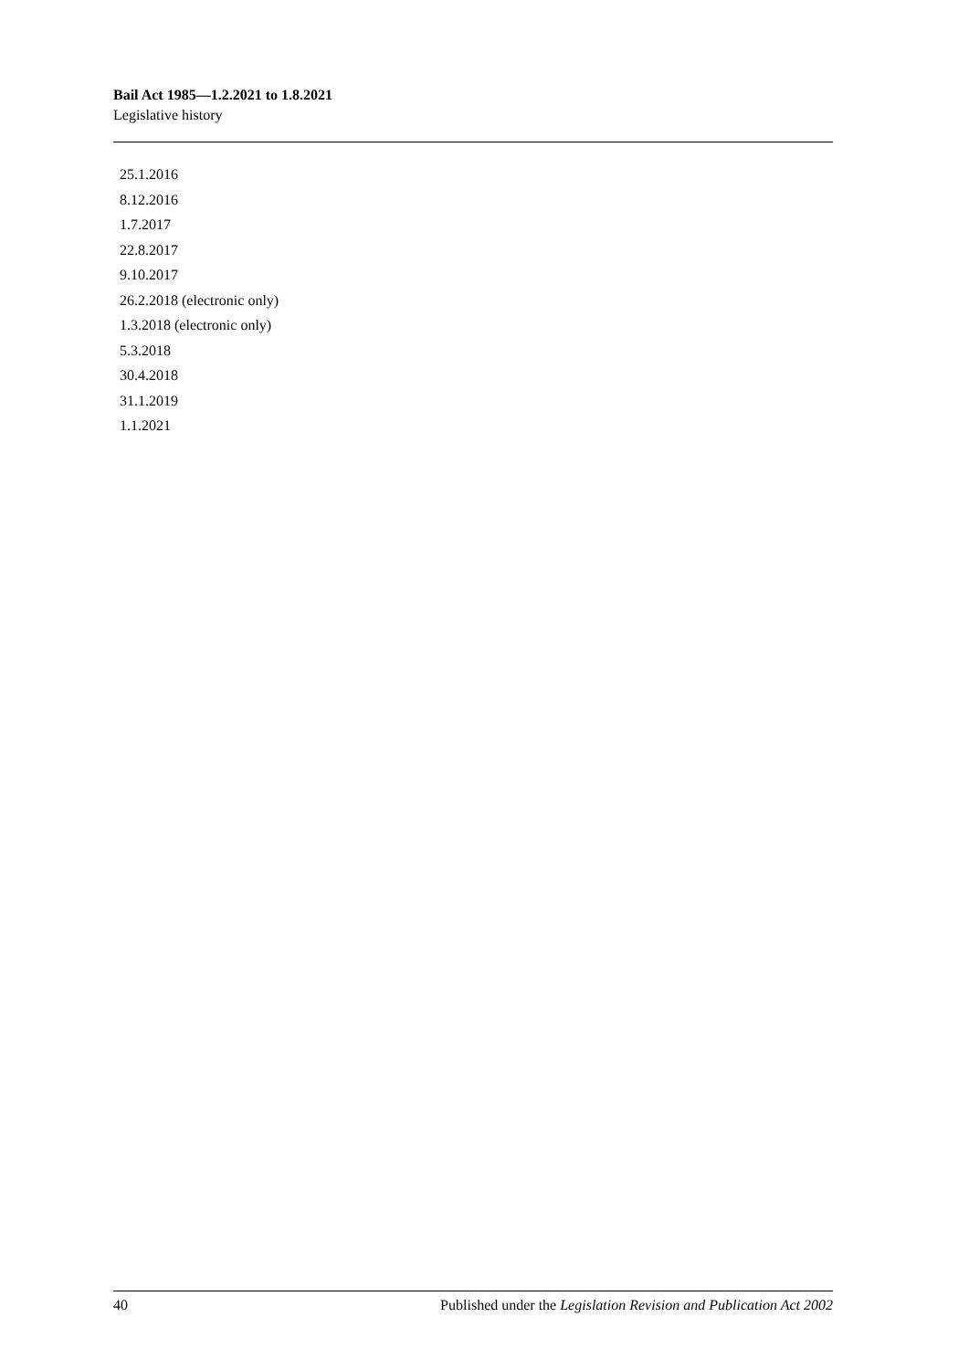Bail Act 1985—1.2.2021 to 1.8.2021
Legislative history
25.1.2016
8.12.2016
1.7.2017
22.8.2017
9.10.2017
26.2.2018 (electronic only)
1.3.2018 (electronic only)
5.3.2018
30.4.2018
31.1.2019
1.1.2021
40 Published under the Legislation Revision and Publication Act 2002